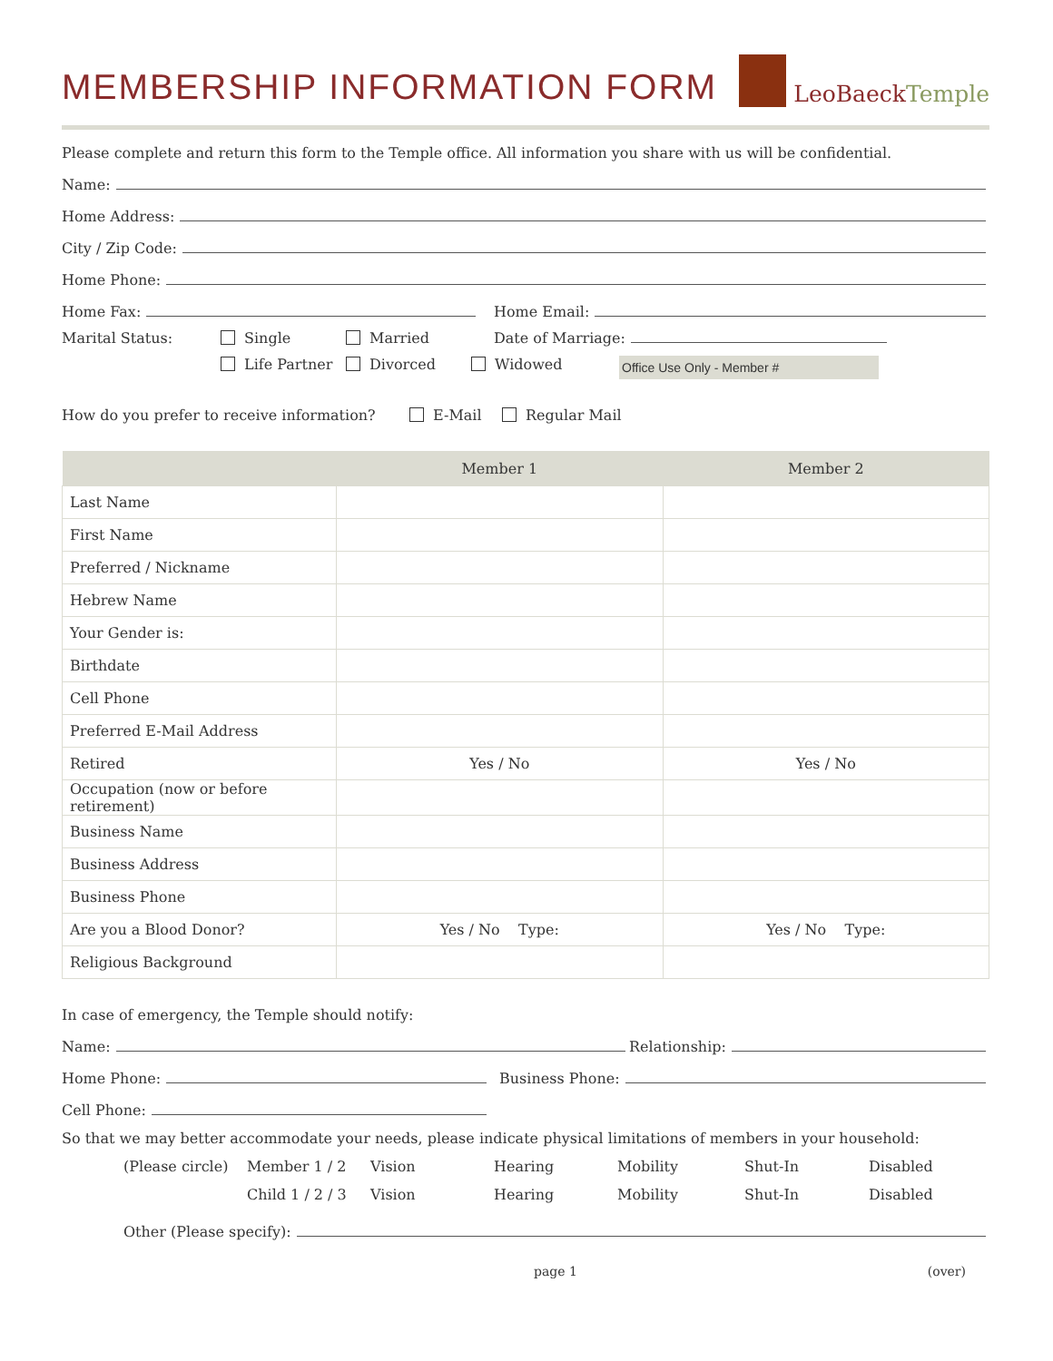MEMBERSHIP INFORMATION FORM
LeoBaeck Temple
Please complete and return this form to the Temple office. All information you share with us will be confidential.
Name:
Home Address:
City / Zip Code:
Home Phone:
Home Fax: Home Email:
Marital Status: Single Married Date of Marriage:
Life Partner Divorced Widowed Office Use Only - Member #
How do you prefer to receive information? E-Mail Regular Mail
| | Member 1 | Member 2 |
| --- | --- | --- |
| Last Name | | |
| First Name | | |
| Preferred / Nickname | | |
| Hebrew Name | | |
| Your Gender is: | | |
| Birthdate | | |
| Cell Phone | | |
| Preferred E-Mail Address | | |
| Retired | Yes / No | Yes / No |
| Occupation (now or before retirement) | | |
| Business Name | | |
| Business Address | | |
| Business Phone | | |
| Are you a Blood Donor? | Yes / No Type: | Yes / No Type: |
| Religious Background | | |
In case of emergency, the Temple should notify:
Name: Relationship:
Home Phone: Business Phone:
Cell Phone:
So that we may better accommodate your needs, please indicate physical limitations of members in your household:
| (Please circle) | Member 1 / 2 | Vision | Hearing | Mobility | Shut-In | Disabled |
| | Child 1 / 2 / 3 | Vision | Hearing | Mobility | Shut-In | Disabled |
Other (Please specify):
page 1 (over)